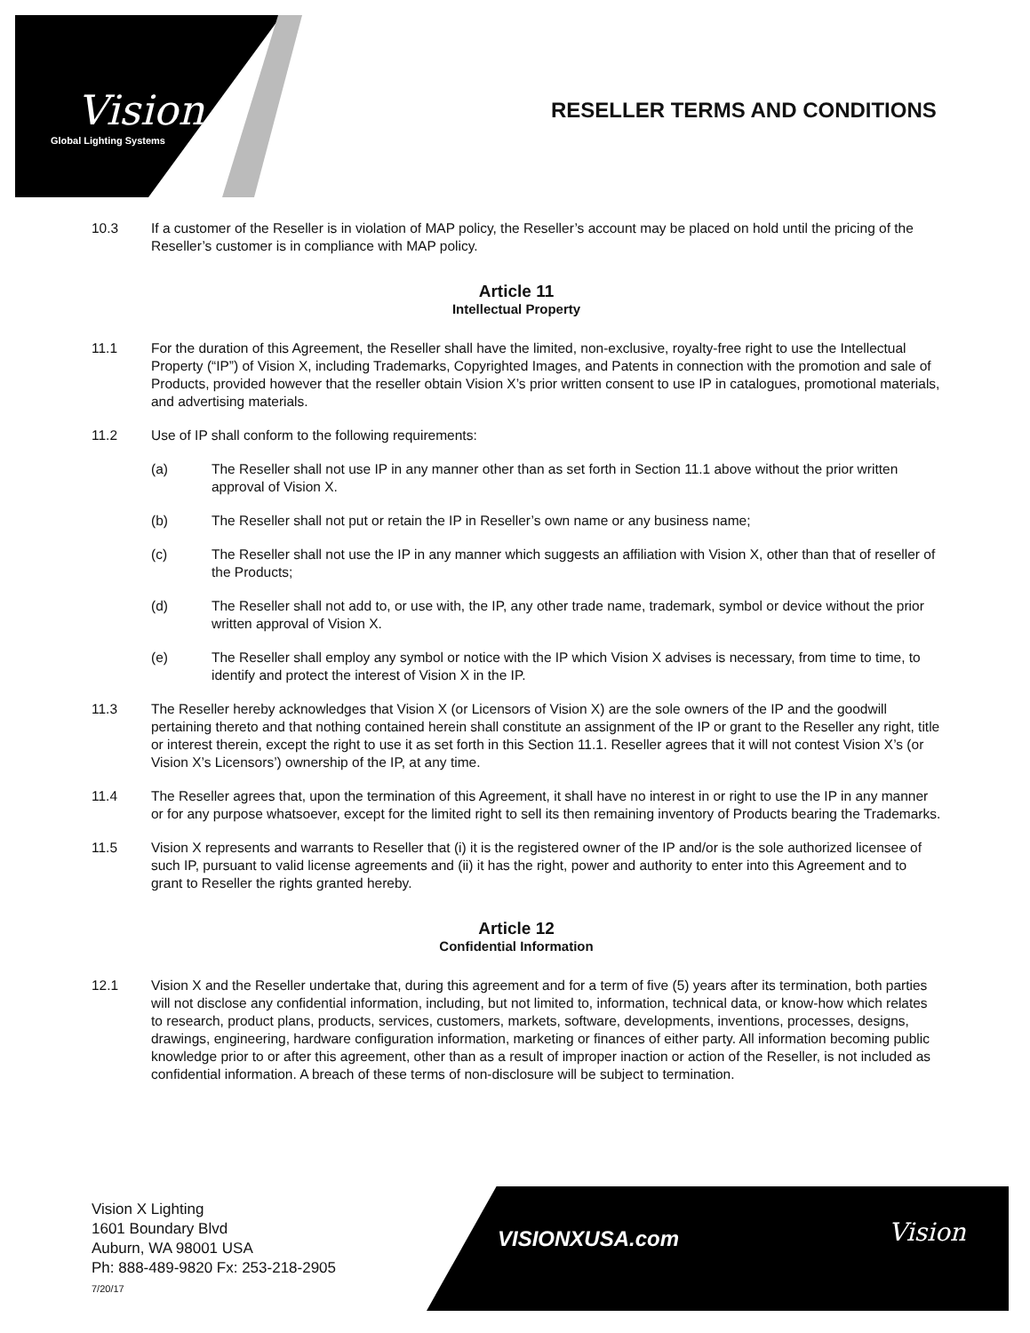Vision
Global Lighting Systems
RESELLER TERMS AND CONDITIONS
10.3 If a customer of the Reseller is in violation of MAP policy, the Reseller’s account may be placed on hold until the pricing of the Reseller’s customer is in compliance with MAP policy.
Article 11
Intellectual Property
11.1 For the duration of this Agreement, the Reseller shall have the limited, non-exclusive, royalty-free right to use the Intellectual Property (“IP”) of Vision X, including Trademarks, Copyrighted Images, and Patents in connection with the promotion and sale of Products, provided however that the reseller obtain Vision X’s prior written consent to use IP in catalogues, promotional materials, and advertising materials.
11.2 Use of IP shall conform to the following requirements:
(a) The Reseller shall not use IP in any manner other than as set forth in Section 11.1 above without the prior written approval of Vision X.
(b) The Reseller shall not put or retain the IP in Reseller’s own name or any business name;
(c) The Reseller shall not use the IP in any manner which suggests an affiliation with Vision X, other than that of reseller of the Products;
(d) The Reseller shall not add to, or use with, the IP, any other trade name, trademark, symbol or device without the prior written approval of Vision X.
(e) The Reseller shall employ any symbol or notice with the IP which Vision X advises is necessary, from time to time, to identify and protect the interest of Vision X in the IP.
11.3 The Reseller hereby acknowledges that Vision X (or Licensors of Vision X) are the sole owners of the IP and the goodwill pertaining thereto and that nothing contained herein shall constitute an assignment of the IP or grant to the Reseller any right, title or interest therein, except the right to use it as set forth in this Section 11.1. Reseller agrees that it will not contest Vision X’s (or Vision X’s Licensors’) ownership of the IP, at any time.
11.4 The Reseller agrees that, upon the termination of this Agreement, it shall have no interest in or right to use the IP in any manner or for any purpose whatsoever, except for the limited right to sell its then remaining inventory of Products bearing the Trademarks.
11.5 Vision X represents and warrants to Reseller that (i) it is the registered owner of the IP and/or is the sole authorized licensee of such IP, pursuant to valid license agreements and (ii) it has the right, power and authority to enter into this Agreement and to grant to Reseller the rights granted hereby.
Article 12
Confidential Information
12.1 Vision X and the Reseller undertake that, during this agreement and for a term of five (5) years after its termination, both parties will not disclose any confidential information, including, but not limited to, information, technical data, or know-how which relates to research, product plans, products, services, customers, markets, software, developments, inventions, processes, designs, drawings, engineering, hardware configuration information, marketing or finances of either party. All information becoming public knowledge prior to or after this agreement, other than as a result of improper inaction or action of the Reseller, is not included as confidential information. A breach of these terms of non-disclosure will be subject to termination.
Vision X Lighting
1601 Boundary Blvd
Auburn, WA 98001 USA
Ph: 888-489-9820 Fx: 253-218-2905
7/20/17
VISIONXUSA.com Vision